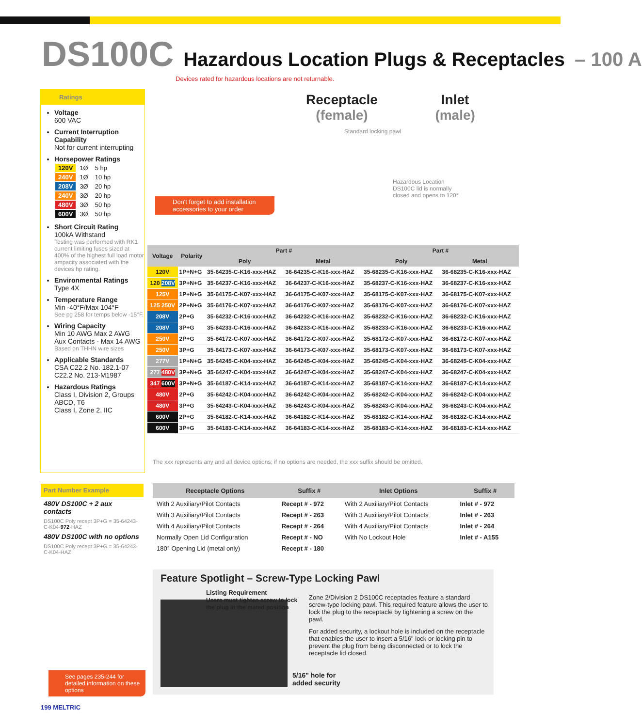DS100C Hazardous Location Plugs & Receptacles – 100 A
Devices rated for hazardous locations are not returnable.
Ratings
Voltage
600 VAC
Current Interruption Capability
Not for current interrupting
Horsepower Ratings
| 120V | 1Ø | 5 hp |
| 240V | 1Ø | 10 hp |
| 208V | 3Ø | 20 hp |
| 240V | 3Ø | 20 hp |
| 480V | 3Ø | 50 hp |
| 600V | 3Ø | 50 hp |
Short Circuit Rating
100kA Withstand
Testing was performed with RK1 current limiting fuses sized at 400% of the highest full load motor ampacity associated with the devices hp rating.
Environmental Ratings
Type 4X
Temperature Range
Min -40°F/Max 104°F
See pg 258 for temps below -15°F.
Wiring Capacity
Min 10 AWG Max 2 AWG
Aux Contacts - Max 14 AWG
Based on THHN wire sizes
Applicable Standards
CSA C22.2 No. 182.1-07
C22.2 No. 213-M1987
Hazardous Ratings
Class I, Division 2, Groups ABCD, T6
Class I, Zone 2, IIC
Receptacle
(female)
Inlet
(male)
Standard locking pawl
Hazardous Location DS100C lid is normally closed and opens to 120°
Don't forget to add installation accessories to your order
| Voltage | Polarity | Part # | | Part # | |
| --- | --- | --- | --- | --- | --- |
| | | Poly | Metal | Poly | Metal |
| 120V | 1P+N+G | 35-64235-C-K16-xxx-HAZ | 36-64235-C-K16-xxx-HAZ | 35-68235-C-K16-xxx-HAZ | 36-68235-C-K16-xxx-HAZ |
| 120 208V | 3P+N+G | 35-64237-C-K16-xxx-HAZ | 36-64237-C-K16-xxx-HAZ | 35-68237-C-K16-xxx-HAZ | 36-68237-C-K16-xxx-HAZ |
| 125V | 1P+N+G | 35-64175-C-K07-xxx-HAZ | 36-64175-C-K07-xxx-HAZ | 35-68175-C-K07-xxx-HAZ | 36-68175-C-K07-xxx-HAZ |
| 125 250V | 2P+N+G | 35-64176-C-K07-xxx-HAZ | 36-64176-C-K07-xxx-HAZ | 35-68176-C-K07-xxx-HAZ | 36-68176-C-K07-xxx-HAZ |
| 208V | 2P+G | 35-64232-C-K16-xxx-HAZ | 36-64232-C-K16-xxx-HAZ | 35-68232-C-K16-xxx-HAZ | 36-68232-C-K16-xxx-HAZ |
| 208V | 3P+G | 35-64233-C-K16-xxx-HAZ | 36-64233-C-K16-xxx-HAZ | 35-68233-C-K16-xxx-HAZ | 36-68233-C-K16-xxx-HAZ |
| 250V | 2P+G | 35-64172-C-K07-xxx-HAZ | 36-64172-C-K07-xxx-HAZ | 35-68172-C-K07-xxx-HAZ | 36-68172-C-K07-xxx-HAZ |
| 250V | 3P+G | 35-64173-C-K07-xxx-HAZ | 36-64173-C-K07-xxx-HAZ | 35-68173-C-K07-xxx-HAZ | 36-68173-C-K07-xxx-HAZ |
| 277V | 1P+N+G | 35-64245-C-K04-xxx-HAZ | 36-64245-C-K04-xxx-HAZ | 35-68245-C-K04-xxx-HAZ | 36-68245-C-K04-xxx-HAZ |
| 277 480V | 3P+N+G | 35-64247-C-K04-xxx-HAZ | 36-64247-C-K04-xxx-HAZ | 35-68247-C-K04-xxx-HAZ | 36-68247-C-K04-xxx-HAZ |
| 347 600V | 3P+N+G | 35-64187-C-K14-xxx-HAZ | 36-64187-C-K14-xxx-HAZ | 35-68187-C-K14-xxx-HAZ | 36-68187-C-K14-xxx-HAZ |
| 480V | 2P+G | 35-64242-C-K04-xxx-HAZ | 36-64242-C-K04-xxx-HAZ | 35-68242-C-K04-xxx-HAZ | 36-68242-C-K04-xxx-HAZ |
| 480V | 3P+G | 35-64243-C-K04-xxx-HAZ | 36-64243-C-K04-xxx-HAZ | 35-68243-C-K04-xxx-HAZ | 36-68243-C-K04-xxx-HAZ |
| 600V | 2P+G | 35-64182-C-K14-xxx-HAZ | 36-64182-C-K14-xxx-HAZ | 35-68182-C-K14-xxx-HAZ | 36-68182-C-K14-xxx-HAZ |
| 600V | 3P+G | 35-64183-C-K14-xxx-HAZ | 36-64183-C-K14-xxx-HAZ | 35-68183-C-K14-xxx-HAZ | 36-68183-C-K14-xxx-HAZ |
The xxx represents any and all device options; if no options are needed, the xxx suffix should be omitted.
Part Number Example
480V DS100C + 2 aux contacts
DS100C Poly recept 3P+G = 35-64243-C-K04-972-HAZ
480V DS100C with no options
DS100C Poly recept 3P+G = 35-64243-C-K04-HAZ
| Receptacle Options | Suffix # | Inlet Options | Suffix # |
| --- | --- | --- | --- |
| With 2 Auxiliary/Pilot Contacts | Recept # - 972 | With 2 Auxiliary/Pilot Contacts | Inlet # - 972 |
| With 3 Auxiliary/Pilot Contacts | Recept # - 263 | With 3 Auxiliary/Pilot Contacts | Inlet # - 263 |
| With 4 Auxiliary/Pilot Contacts | Recept # - 264 | With 4 Auxiliary/Pilot Contacts | Inlet # - 264 |
| Normally Open Lid Configuration | Recept # - NO | With No Lockout Hole | Inlet # - A155 |
| 180° Opening Lid (metal only) | Recept # - 180 | | |
Feature Spotlight – Screw-Type Locking Pawl
Listing Requirement
Users must tighten screw to lock the plug in the mated position
Zone 2/Division 2 DS100C receptacles feature a standard screw-type locking pawl. This required feature allows the user to lock the plug to the receptacle by tightening a screw on the pawl.
For added security, a lockout hole is included on the receptacle that enables the user to insert a 5/16" lock or locking pin to prevent the plug from being disconnected or to lock the receptacle lid closed.
5/16" hole for
added security
See pages 235-244 for detailed information on these options
199 MELTRIC